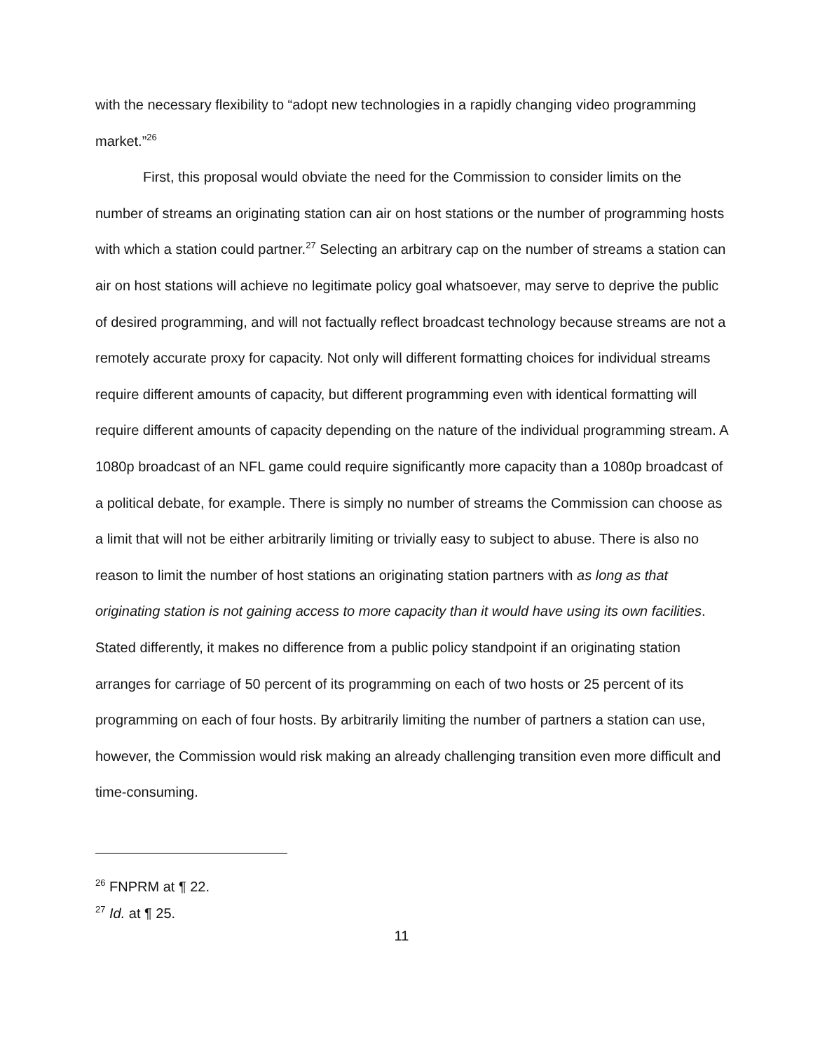with the necessary flexibility to “adopt new technologies in a rapidly changing video programming market.”<sup>26</sup>
First, this proposal would obviate the need for the Commission to consider limits on the number of streams an originating station can air on host stations or the number of programming hosts with which a station could partner.<sup>27</sup> Selecting an arbitrary cap on the number of streams a station can air on host stations will achieve no legitimate policy goal whatsoever, may serve to deprive the public of desired programming, and will not factually reflect broadcast technology because streams are not a remotely accurate proxy for capacity. Not only will different formatting choices for individual streams require different amounts of capacity, but different programming even with identical formatting will require different amounts of capacity depending on the nature of the individual programming stream. A 1080p broadcast of an NFL game could require significantly more capacity than a 1080p broadcast of a political debate, for example. There is simply no number of streams the Commission can choose as a limit that will not be either arbitrarily limiting or trivially easy to subject to abuse. There is also no reason to limit the number of host stations an originating station partners with as long as that originating station is not gaining access to more capacity than it would have using its own facilities. Stated differently, it makes no difference from a public policy standpoint if an originating station arranges for carriage of 50 percent of its programming on each of two hosts or 25 percent of its programming on each of four hosts. By arbitrarily limiting the number of partners a station can use, however, the Commission would risk making an already challenging transition even more difficult and time-consuming.
<sup>26</sup> FNPRM at ¶ 22.
<sup>27</sup> Id. at ¶ 25.
11